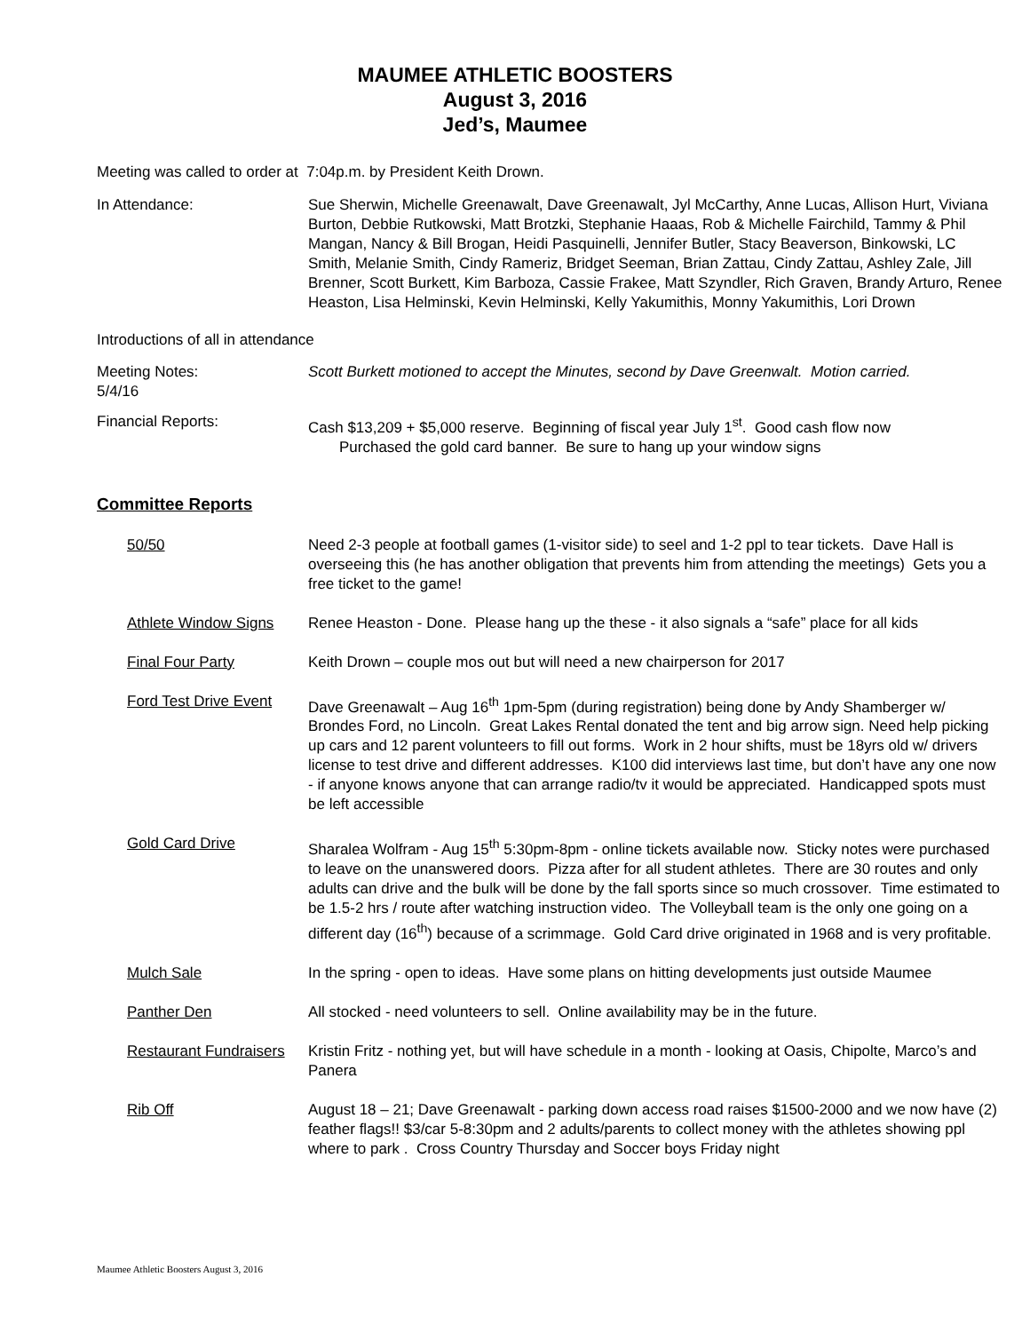MAUMEE ATHLETIC BOOSTERS
August 3, 2016
Jed’s, Maumee
Meeting was called to order at 7:04p.m. by President Keith Drown.
In Attendance: Sue Sherwin, Michelle Greenawalt, Dave Greenawalt, Jyl McCarthy, Anne Lucas, Allison Hurt, Viviana Burton, Debbie Rutkowski, Matt Brotzki, Stephanie Haaas, Rob & Michelle Fairchild, Tammy & Phil Mangan, Nancy & Bill Brogan, Heidi Pasquinelli, Jennifer Butler, Stacy Beaverson, Binkowski, LC Smith, Melanie Smith, Cindy Rameriz, Bridget Seeman, Brian Zattau, Cindy Zattau, Ashley Zale, Jill Brenner, Scott Burkett, Kim Barboza, Cassie Frakee, Matt Szyndler, Rich Graven, Brandy Arturo, Renee Heaston, Lisa Helminski, Kevin Helminski, Kelly Yakumithis, Monny Yakumithis, Lori Drown
Introductions of all in attendance
Meeting Notes:
5/4/16
Scott Burkett motioned to accept the Minutes, second by Dave Greenwalt. Motion carried.
Financial Reports: Cash $13,209 + $5,000 reserve. Beginning of fiscal year July 1<sup>st</sup>. Good cash flow now
Purchased the gold card banner. Be sure to hang up your window signs
Committee Reports
50/50 Need 2-3 people at football games (1-visitor side) to seel and 1-2 ppl to tear tickets. Dave Hall is overseeing this (he has another obligation that prevents him from attending the meetings) Gets you a free ticket to the game!
Athlete Window Signs Renee Heaston - Done. Please hang up the these - it also signals a “safe” place for all kids
Final Four Party Keith Drown – couple mos out but will need a new chairperson for 2017
Ford Test Drive Event
Dave Greenawalt – Aug 16<sup>th</sup> 1pm-5pm (during registration) being done by Andy Shamberger w/ Brondes Ford, no Lincoln. Great Lakes Rental donated the tent and big arrow sign. Need help picking up cars and 12 parent volunteers to fill out forms. Work in 2 hour shifts, must be 18yrs old w/ drivers license to test drive and different addresses. K100 did interviews last time, but don’t have any one now - if anyone knows anyone that can arrange radio/tv it would be appreciated. Handicapped spots must be left accessible
Gold Card Drive Sharalea Wolfram - Aug 15<sup>th</sup> 5:30pm-8pm - online tickets available now. Sticky notes were purchased to leave on the unanswered doors. Pizza after for all student athletes. There are 30 routes and only adults can drive and the bulk will be done by the fall sports since so much crossover. Time estimated to be 1.5-2 hrs / route after watching instruction video. The Volleyball team is the only one going on a different day (16<sup>th</sup>) because of a scrimmage. Gold Card drive originated in 1968 and is very profitable.
Mulch Sale In the spring - open to ideas. Have some plans on hitting developments just outside Maumee
Panther Den All stocked - need volunteers to sell. Online availability may be in the future.
Restaurant Fundraisers
Kristin Fritz - nothing yet, but will have schedule in a month - looking at Oasis, Chipolte, Marco’s and Panera
Rib Off August 18 – 21; Dave Greenawalt - parking down access road raises $1500-2000 and we now have (2) feather flags!! $3/car 5-8:30pm and 2 adults/parents to collect money with the athletes showing ppl where to park . Cross Country Thursday and Soccer boys Friday night
Maumee Athletic Boosters August 3, 2016